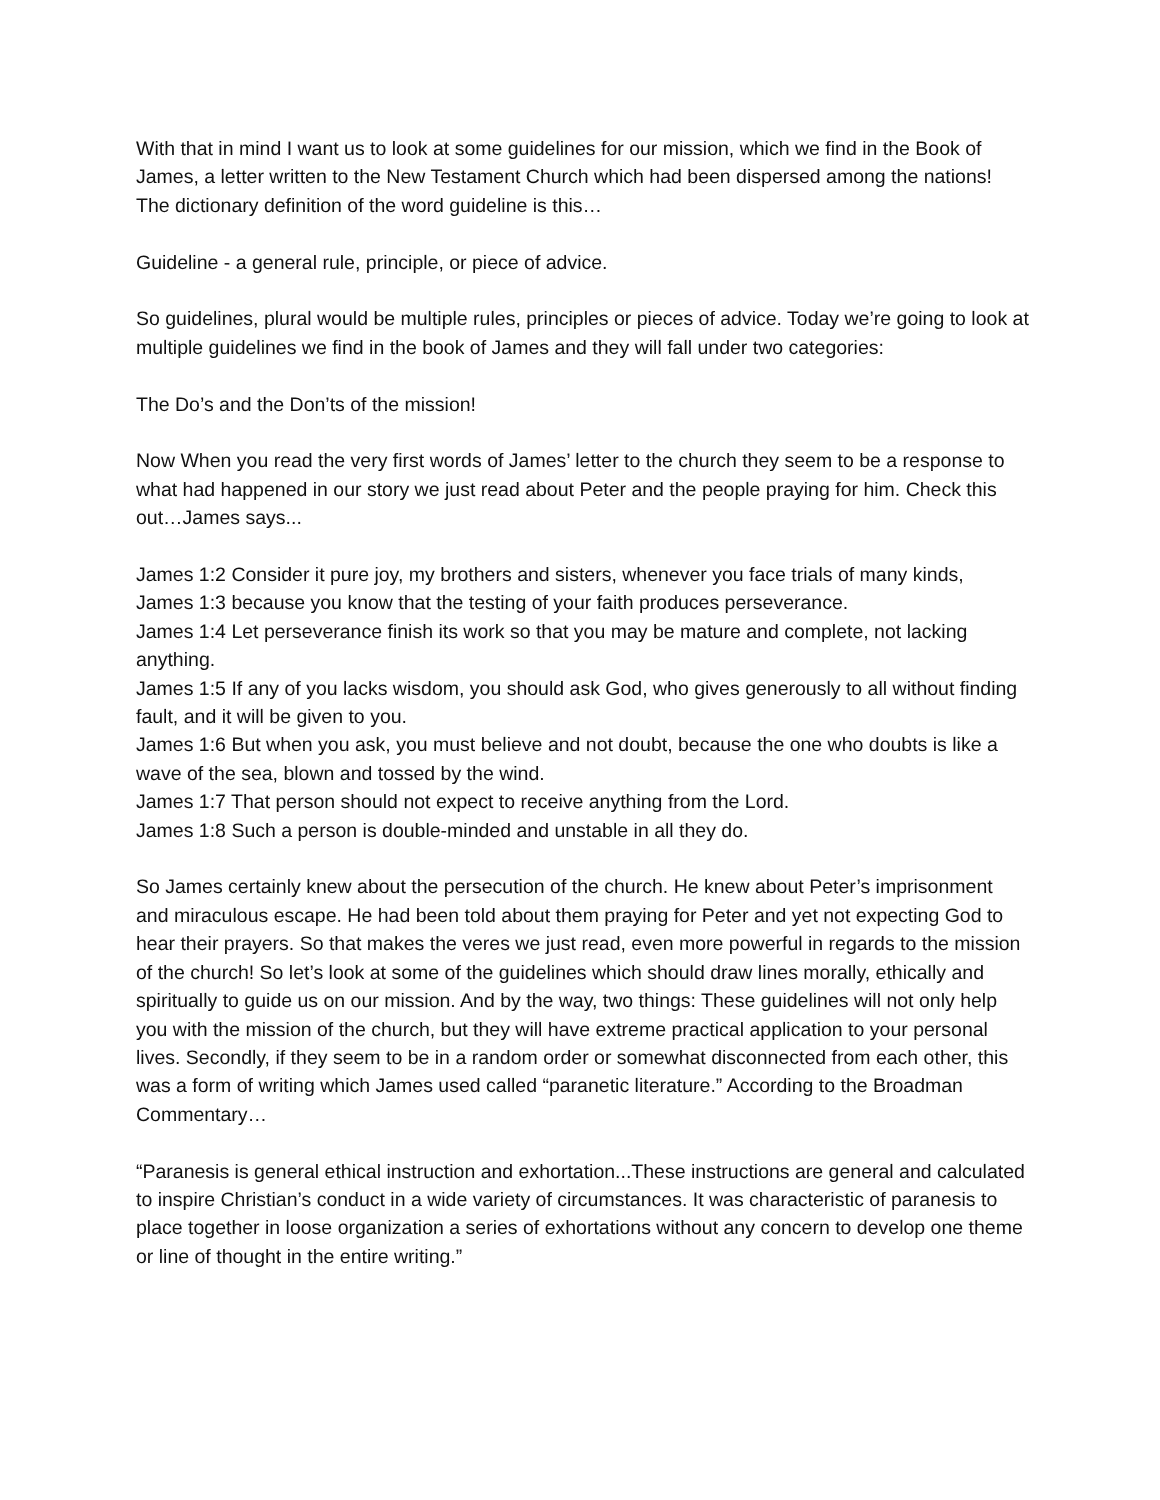With that in mind I want us to look at some guidelines for our mission, which we find in the Book of James, a letter written to the New Testament Church which had been dispersed among the nations! The dictionary definition of the word guideline is this…
Guideline - a general rule, principle, or piece of advice.
So guidelines, plural would be multiple rules, principles or pieces of advice. Today we’re going to look at multiple guidelines we find in the book of James and they will fall under two categories:
The Do’s and the Don’ts of the mission!
Now When you read the very first words of James’ letter to the church they seem to be a response to what had happened in our story we just read about Peter and the people praying for him. Check this out…James says...
James 1:2 Consider it pure joy, my brothers and sisters, whenever you face trials of many kinds,
James 1:3 because you know that the testing of your faith produces perseverance.
James 1:4 Let perseverance finish its work so that you may be mature and complete, not lacking anything.
James 1:5 If any of you lacks wisdom, you should ask God, who gives generously to all without finding fault, and it will be given to you.
James 1:6 But when you ask, you must believe and not doubt, because the one who doubts is like a wave of the sea, blown and tossed by the wind.
James 1:7 That person should not expect to receive anything from the Lord.
James 1:8 Such a person is double-minded and unstable in all they do.
So James certainly knew about the persecution of the church. He knew about Peter’s imprisonment and miraculous escape. He had been told about them praying for Peter and yet not expecting God to hear their prayers. So that makes the veres we just read, even more powerful in regards to the mission of the church! So let’s look at some of the guidelines which should draw lines morally, ethically and spiritually to guide us on our mission. And by the way, two things: These guidelines will not only help you with the mission of the church, but they will have extreme practical application to your personal lives. Secondly, if they seem to be in a random order or somewhat disconnected from each other, this was a form of writing which James used called “paranetic literature.” According to the Broadman Commentary…
“Paranesis is general ethical instruction and exhortation...These instructions are general and calculated to inspire Christian’s conduct in a wide variety of circumstances. It was characteristic of paranesis to place together in loose organization a series of exhortations without any concern to develop one theme or line of thought in the entire writing.”